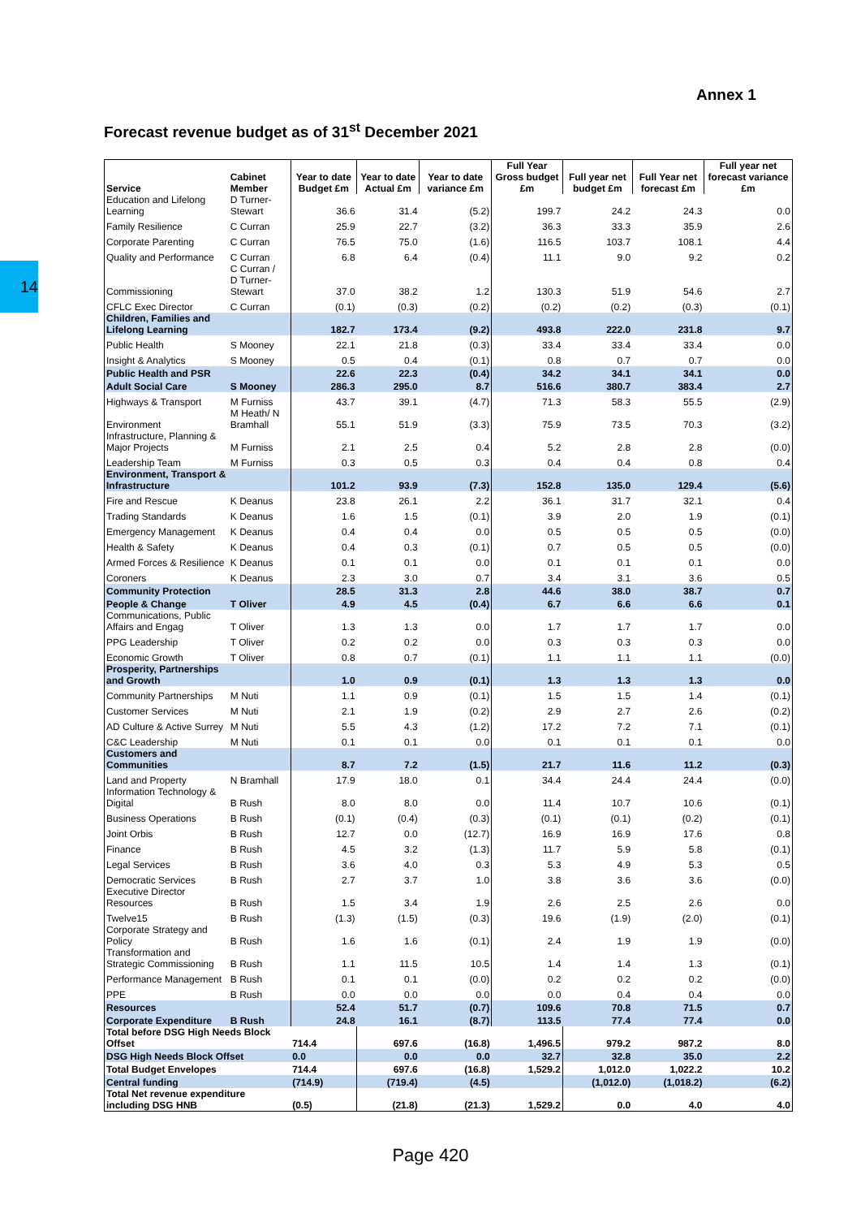14
Annex 1
Forecast revenue budget as of 31<sup>st</sup> December 2021
| Service | Cabinet Member | Year to date Budget £m | Year to date Actual £m | Year to date variance £m | Full Year Gross budget £m | Full year net budget £m | Full Year net forecast £m | Full year net forecast variance £m |
| --- | --- | --- | --- | --- | --- | --- | --- | --- |
| Education and Lifelong Learning | D Turner-Stewart | 36.6 | 31.4 | (5.2) | 199.7 | 24.2 | 24.3 | 0.0 |
| Family Resilience | C Curran | 25.9 | 22.7 | (3.2) | 36.3 | 33.3 | 35.9 | 2.6 |
| Corporate Parenting | C Curran | 76.5 | 75.0 | (1.6) | 116.5 | 103.7 | 108.1 | 4.4 |
| Quality and Performance | C Curran | 6.8 | 6.4 | (0.4) | 11.1 | 9.0 | 9.2 | 0.2 |
| Commissioning | C Curran / D Turner-Stewart | 37.0 | 38.2 | 1.2 | 130.3 | 51.9 | 54.6 | 2.7 |
| CFLC Exec Director | C Curran | (0.1) | (0.3) | (0.2) | (0.2) | (0.2) | (0.3) | (0.1) |
| Children, Families and Lifelong Learning | | 182.7 | 173.4 | (9.2) | 493.8 | 222.0 | 231.8 | 9.7 |
| Public Health | S Mooney | 22.1 | 21.8 | (0.3) | 33.4 | 33.4 | 33.4 | 0.0 |
| Insight & Analytics | S Mooney | 0.5 | 0.4 | (0.1) | 0.8 | 0.7 | 0.7 | 0.0 |
| Public Health and PSR | | 22.6 | 22.3 | (0.4) | 34.2 | 34.1 | 34.1 | 0.0 |
| Adult Social Care | S Mooney | 286.3 | 295.0 | 8.7 | 516.6 | 380.7 | 383.4 | 2.7 |
| Highways & Transport | M Furniss | 43.7 | 39.1 | (4.7) | 71.3 | 58.3 | 55.5 | (2.9) |
| Environment | M Heath/ N Bramhall | 55.1 | 51.9 | (3.3) | 75.9 | 73.5 | 70.3 | (3.2) |
| Infrastructure, Planning & Major Projects | M Furniss | 2.1 | 2.5 | 0.4 | 5.2 | 2.8 | 2.8 | (0.0) |
| Leadership Team | M Furniss | 0.3 | 0.5 | 0.3 | 0.4 | 0.4 | 0.8 | 0.4 |
| Environment, Transport & Infrastructure | | 101.2 | 93.9 | (7.3) | 152.8 | 135.0 | 129.4 | (5.6) |
| Fire and Rescue | K Deanus | 23.8 | 26.1 | 2.2 | 36.1 | 31.7 | 32.1 | 0.4 |
| Trading Standards | K Deanus | 1.6 | 1.5 | (0.1) | 3.9 | 2.0 | 1.9 | (0.1) |
| Emergency Management | K Deanus | 0.4 | 0.4 | 0.0 | 0.5 | 0.5 | 0.5 | (0.0) |
| Health & Safety | K Deanus | 0.4 | 0.3 | (0.1) | 0.7 | 0.5 | 0.5 | (0.0) |
| Armed Forces & Resilience | K Deanus | 0.1 | 0.1 | 0.0 | 0.1 | 0.1 | 0.1 | 0.0 |
| Coroners | K Deanus | 2.3 | 3.0 | 0.7 | 3.4 | 3.1 | 3.6 | 0.5 |
| Community Protection | | 28.5 | 31.3 | 2.8 | 44.6 | 38.0 | 38.7 | 0.7 |
| People & Change | T Oliver | 4.9 | 4.5 | (0.4) | 6.7 | 6.6 | 6.6 | 0.1 |
| Communications, Public Affairs and Engag | T Oliver | 1.3 | 1.3 | 0.0 | 1.7 | 1.7 | 1.7 | 0.0 |
| PPG Leadership | T Oliver | 0.2 | 0.2 | 0.0 | 0.3 | 0.3 | 0.3 | 0.0 |
| Economic Growth | T Oliver | 0.8 | 0.7 | (0.1) | 1.1 | 1.1 | 1.1 | (0.0) |
| Prosperity, Partnerships and Growth | | 1.0 | 0.9 | (0.1) | 1.3 | 1.3 | 1.3 | 0.0 |
| Community Partnerships | M Nuti | 1.1 | 0.9 | (0.1) | 1.5 | 1.5 | 1.4 | (0.1) |
| Customer Services | M Nuti | 2.1 | 1.9 | (0.2) | 2.9 | 2.7 | 2.6 | (0.2) |
| AD Culture & Active Surrey | M Nuti | 5.5 | 4.3 | (1.2) | 17.2 | 7.2 | 7.1 | (0.1) |
| C&C Leadership | M Nuti | 0.1 | 0.1 | 0.0 | 0.1 | 0.1 | 0.1 | 0.0 |
| Customers and Communities | | 8.7 | 7.2 | (1.5) | 21.7 | 11.6 | 11.2 | (0.3) |
| Land and Property | N Bramhall | 17.9 | 18.0 | 0.1 | 34.4 | 24.4 | 24.4 | (0.0) |
| Information Technology & Digital | B Rush | 8.0 | 8.0 | 0.0 | 11.4 | 10.7 | 10.6 | (0.1) |
| Business Operations | B Rush | (0.1) | (0.4) | (0.3) | (0.1) | (0.1) | (0.2) | (0.1) |
| Joint Orbis | B Rush | 12.7 | 0.0 | (12.7) | 16.9 | 16.9 | 17.6 | 0.8 |
| Finance | B Rush | 4.5 | 3.2 | (1.3) | 11.7 | 5.9 | 5.8 | (0.1) |
| Legal Services | B Rush | 3.6 | 4.0 | 0.3 | 5.3 | 4.9 | 5.3 | 0.5 |
| Democratic Services | B Rush | 2.7 | 3.7 | 1.0 | 3.8 | 3.6 | 3.6 | (0.0) |
| Executive Director Resources | B Rush | 1.5 | 3.4 | 1.9 | 2.6 | 2.5 | 2.6 | 0.0 |
| Twelve15 | B Rush | (1.3) | (1.5) | (0.3) | 19.6 | (1.9) | (2.0) | (0.1) |
| Corporate Strategy and Policy | B Rush | 1.6 | 1.6 | (0.1) | 2.4 | 1.9 | 1.9 | (0.0) |
| Transformation and Strategic Commissioning | B Rush | 1.1 | 11.5 | 10.5 | 1.4 | 1.4 | 1.3 | (0.1) |
| Performance Management | B Rush | 0.1 | 0.1 | (0.0) | 0.2 | 0.2 | 0.2 | (0.0) |
| PPE | B Rush | 0.0 | 0.0 | 0.0 | 0.0 | 0.4 | 0.4 | 0.0 |
| Resources | | 52.4 | 51.7 | (0.7) | 109.6 | 70.8 | 71.5 | 0.7 |
| Corporate Expenditure | B Rush | 24.8 | 16.1 | (8.7) | 113.5 | 77.4 | 77.4 | 0.0 |
| Total before DSG High Needs Block Offset | | 714.4 | 697.6 | (16.8) | 1,496.5 | 979.2 | 987.2 | 8.0 |
| DSG High Needs Block Offset | | 0.0 | 0.0 | 0.0 | 32.7 | 32.8 | 35.0 | 2.2 |
| Total Budget Envelopes | | 714.4 | 697.6 | (16.8) | 1,529.2 | 1,012.0 | 1,022.2 | 10.2 |
| Central funding | | (714.9) | (719.4) | (4.5) | | (1,012.0) | (1,018.2) | (6.2) |
| Total Net revenue expenditure including DSG HNB | | (0.5) | (21.8) | (21.3) | 1,529.2 | 0.0 | 4.0 | 4.0 |
Page 420